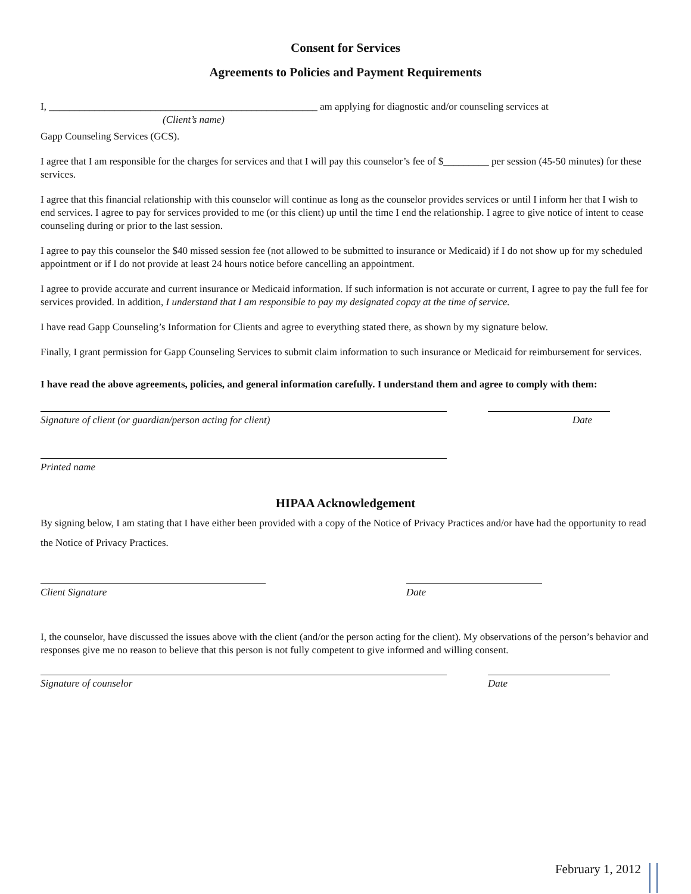Consent for Services
Agreements to Policies and Payment Requirements
I, _____________________________________________________ am applying for diagnostic and/or counseling services at
(Client’s name)
Gapp Counseling Services (GCS).
I agree that I am responsible for the charges for services and that I will pay this counselor’s fee of $_________ per session (45-50 minutes) for these services.
I agree that this financial relationship with this counselor will continue as long as the counselor provides services or until I inform her that I wish to end services. I agree to pay for services provided to me (or this client) up until the time I end the relationship. I agree to give notice of intent to cease counseling during or prior to the last session.
I agree to pay this counselor the $40 missed session fee (not allowed to be submitted to insurance or Medicaid) if I do not show up for my scheduled appointment or if I do not provide at least 24 hours notice before cancelling an appointment.
I agree to provide accurate and current insurance or Medicaid information. If such information is not accurate or current, I agree to pay the full fee for services provided. In addition, I understand that I am responsible to pay my designated copay at the time of service.
I have read Gapp Counseling’s Information for Clients and agree to everything stated there, as shown by my signature below.
Finally, I grant permission for Gapp Counseling Services to submit claim information to such insurance or Medicaid for reimbursement for services.
I have read the above agreements, policies, and general information carefully. I understand them and agree to comply with them:
Signature of client (or guardian/person acting for client) Date
Printed name
HIPAA Acknowledgement
By signing below, I am stating that I have either been provided with a copy of the Notice of Privacy Practices and/or have had the opportunity to read the Notice of Privacy Practices.
Client Signature Date
I, the counselor, have discussed the issues above with the client (and/or the person acting for the client). My observations of the person’s behavior and responses give me no reason to believe that this person is not fully competent to give informed and willing consent.
Signature of counselor Date
February 1, 2012